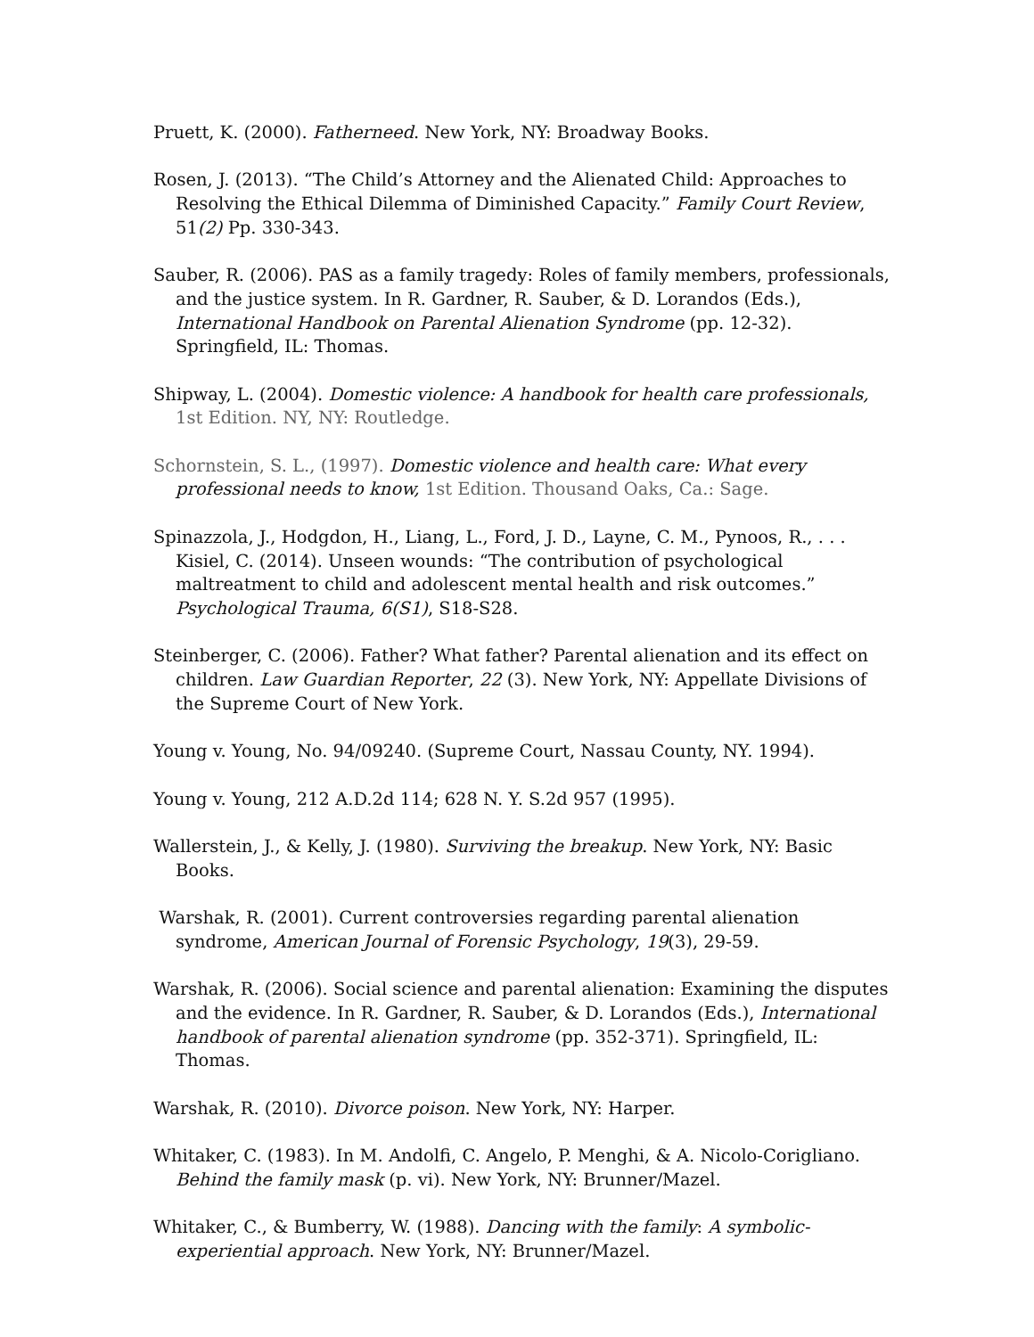Pruett, K. (2000). Fatherneed. New York, NY: Broadway Books.
Rosen, J. (2013). “The Child’s Attorney and the Alienated Child: Approaches to Resolving the Ethical Dilemma of Diminished Capacity.” Family Court Review, 51(2) Pp. 330-343.
Sauber, R. (2006). PAS as a family tragedy: Roles of family members, professionals, and the justice system. In R. Gardner, R. Sauber, & D. Lorandos (Eds.), International Handbook on Parental Alienation Syndrome (pp. 12-32). Springfield, IL: Thomas.
Shipway, L. (2004). Domestic violence: A handbook for health care professionals, 1st Edition. NY, NY: Routledge.
Schornstein, S. L., (1997). Domestic violence and health care: What every professional needs to know, 1st Edition. Thousand Oaks, Ca.: Sage.
Spinazzola, J., Hodgdon, H., Liang, L., Ford, J. D., Layne, C. M., Pynoos, R., . . . Kisiel, C. (2014). Unseen wounds: “The contribution of psychological maltreatment to child and adolescent mental health and risk outcomes.” Psychological Trauma, 6(S1), S18-S28.
Steinberger, C. (2006). Father? What father? Parental alienation and its effect on children. Law Guardian Reporter, 22 (3). New York, NY: Appellate Divisions of the Supreme Court of New York.
Young v. Young, No. 94/09240. (Supreme Court, Nassau County, NY. 1994).
Young v. Young, 212 A.D.2d 114; 628 N. Y. S.2d 957 (1995).
Wallerstein, J., & Kelly, J. (1980). Surviving the breakup. New York, NY: Basic Books.
Warshak, R. (2001). Current controversies regarding parental alienation syndrome, American Journal of Forensic Psychology, 19(3), 29-59.
Warshak, R. (2006). Social science and parental alienation: Examining the disputes and the evidence. In R. Gardner, R. Sauber, & D. Lorandos (Eds.), International handbook of parental alienation syndrome (pp. 352-371). Springfield, IL: Thomas.
Warshak, R. (2010). Divorce poison. New York, NY: Harper.
Whitaker, C. (1983). In M. Andolfi, C. Angelo, P. Menghi, & A. Nicolo-Corigliano. Behind the family mask (p. vi). New York, NY: Brunner/Mazel.
Whitaker, C., & Bumberry, W. (1988). Dancing with the family: A symbolic-experiential approach. New York, NY: Brunner/Mazel.